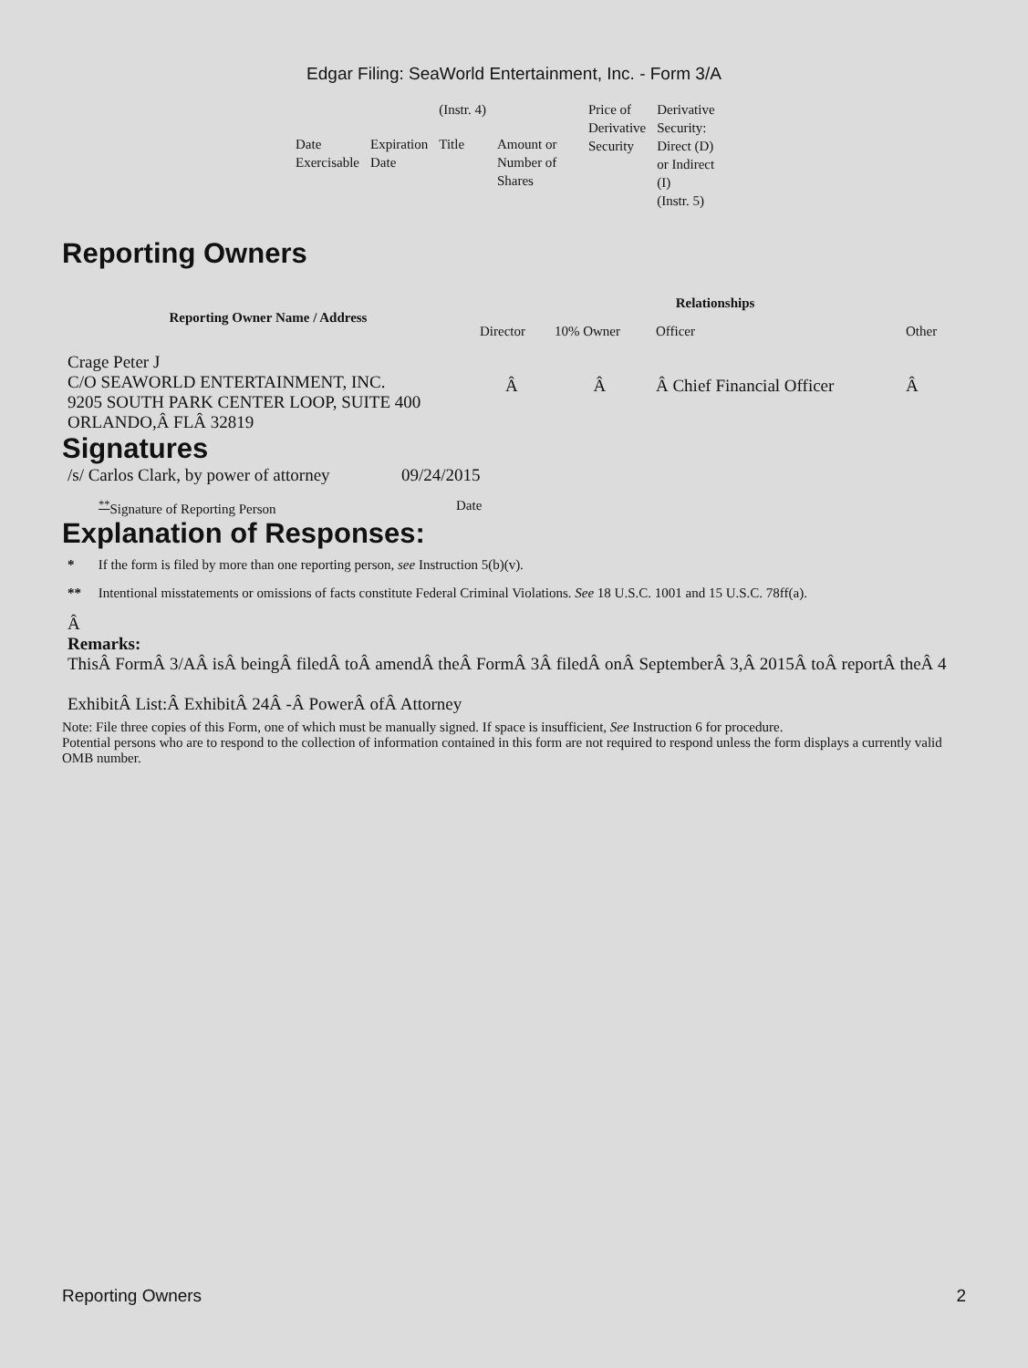Edgar Filing: SeaWorld Entertainment, Inc. - Form 3/A
| | | (Instr. 4) | | Price of Derivative Security | Derivative Security: Direct (D) or Indirect (I) (Instr. 5) |
| Date Exercisable | Expiration Date | Title | Amount or Number of Shares | | |
Reporting Owners
| Reporting Owner Name / Address | Relationships | | | |
| --- | --- | --- | --- | --- |
| | Director | 10% Owner | Officer | Other |
| Crage Peter J C/O SEAWORLD ENTERTAINMENT, INC. 9205 SOUTH PARK CENTER LOOP, SUITE 400 ORLANDO,Â FLÂ 32819 | Â | Â | Â Chief Financial Officer | Â |
Signatures
| /s/ Carlos Clark, by power of attorney | 09/24/2015 |
| <sup>**</sup> Signature of Reporting Person | Date |
Explanation of Responses:
* If the form is filed by more than one reporting person, see Instruction 5(b)(v).
** Intentional misstatements or omissions of facts constitute Federal Criminal Violations. See 18 U.S.C. 1001 and 15 U.S.C. 78ff(a).
Â
Remarks:
ThisÂ FormÂ 3/AÂ isÂ beingÂ filedÂ toÂ amendÂ theÂ FormÂ 3Â filedÂ onÂ SeptemberÂ 3,Â 2015Â toÂ reportÂ theÂ 4
ExhibitÂ List:Â ExhibitÂ 24Â -Â PowerÂ ofÂ Attorney
Note: File three copies of this Form, one of which must be manually signed. If space is insufficient, See Instruction 6 for procedure.
Potential persons who are to respond to the collection of information contained in this form are not required to respond unless the form displays a currently valid OMB number.
Reporting Owners 2